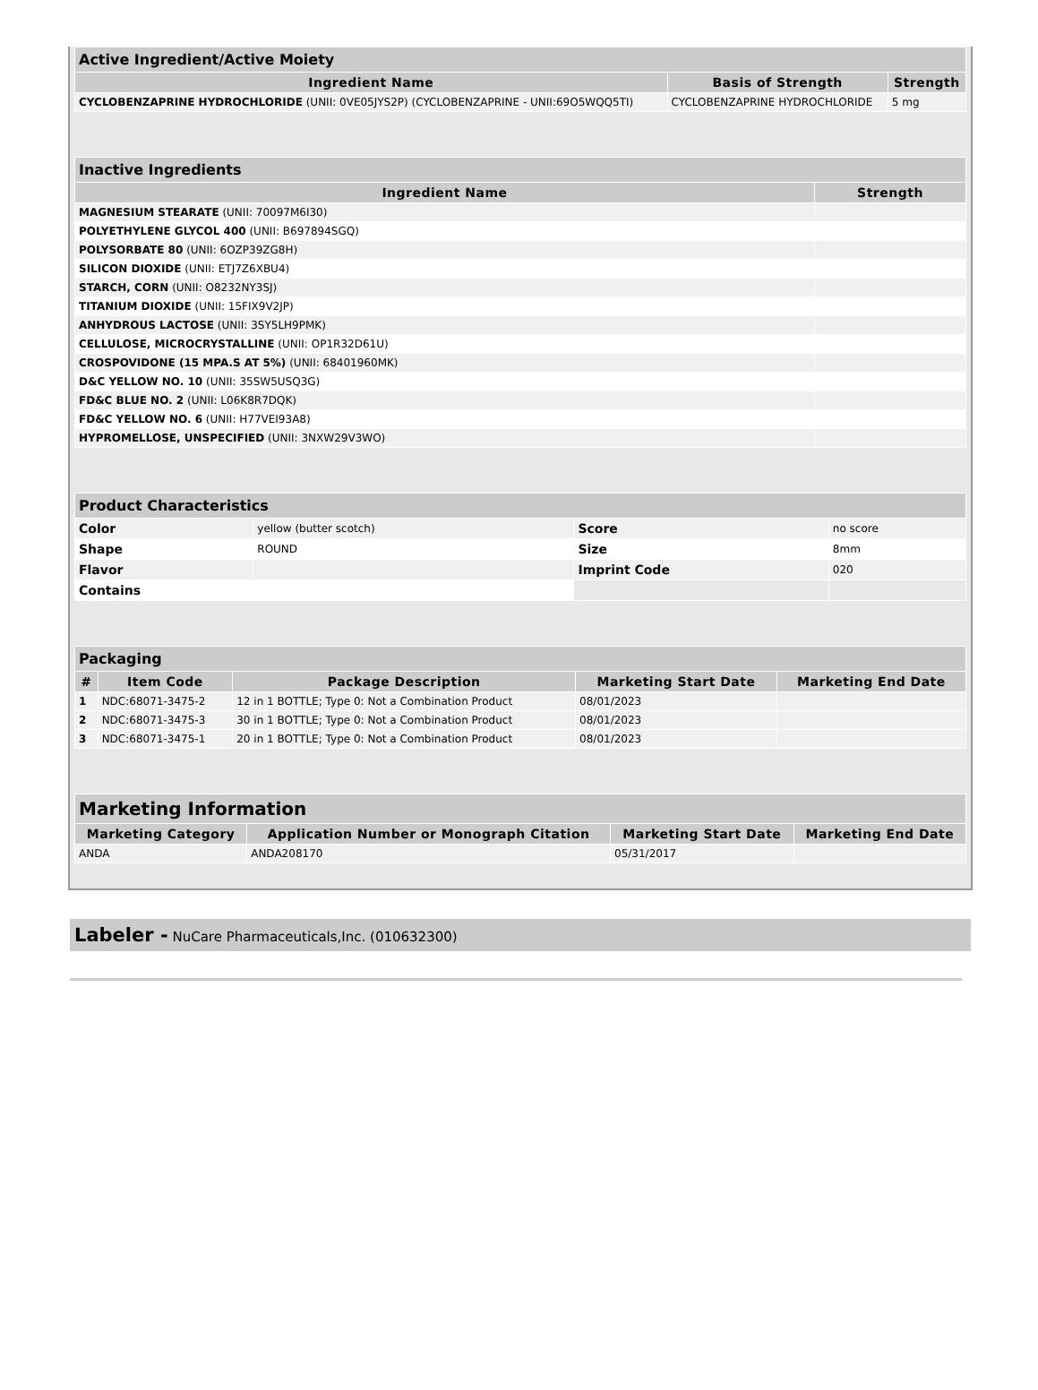| Active Ingredient/Active Moiety | | |
| Ingredient Name | Basis of Strength | Strength |
| CYCLOBENZAPRINE HYDROCHLORIDE (UNII: 0VE05JYS2P) (CYCLOBENZAPRINE - UNII:69O5WQQ5TI) | CYCLOBENZAPRINE HYDROCHLORIDE | 5 mg |
| Inactive Ingredients | |
| Ingredient Name | Strength |
| MAGNESIUM STEARATE (UNII: 70097M6I30) | |
| POLYETHYLENE GLYCOL 400 (UNII: B697894SGQ) | |
| POLYSORBATE 80 (UNII: 6OZP39ZG8H) | |
| SILICON DIOXIDE (UNII: ETJ7Z6XBU4) | |
| STARCH, CORN (UNII: O8232NY3SJ) | |
| TITANIUM DIOXIDE (UNII: 15FIX9V2JP) | |
| ANHYDROUS LACTOSE (UNII: 3SY5LH9PMK) | |
| CELLULOSE, MICROCRYSTALLINE (UNII: OP1R32D61U) | |
| CROSPOVIDONE (15 MPA.S AT 5%) (UNII: 68401960MK) | |
| D&C YELLOW NO. 10 (UNII: 35SW5USQ3G) | |
| FD&C BLUE NO. 2 (UNII: L06K8R7DQK) | |
| FD&C YELLOW NO. 6 (UNII: H77VEI93A8) | |
| HYPROMELLOSE, UNSPECIFIED (UNII: 3NXW29V3WO) | |
| Product Characteristics | | | |
| Color | yellow (butter scotch) | Score | no score |
| Shape | ROUND | Size | 8mm |
| Flavor | | Imprint Code | 020 |
| Contains | | | |
| Packaging | | | | |
| # | Item Code | Package Description | Marketing Start Date | Marketing End Date |
| 1 | NDC:68071-3475-2 | 12 in 1 BOTTLE; Type 0: Not a Combination Product | 08/01/2023 | |
| 2 | NDC:68071-3475-3 | 30 in 1 BOTTLE; Type 0: Not a Combination Product | 08/01/2023 | |
| 3 | NDC:68071-3475-1 | 20 in 1 BOTTLE; Type 0: Not a Combination Product | 08/01/2023 | |
| Marketing Information | | | |
| Marketing Category | Application Number or Monograph Citation | Marketing Start Date | Marketing End Date |
| ANDA | ANDA208170 | 05/31/2017 | |
Labeler - NuCare Pharmaceuticals,Inc. (010632300)